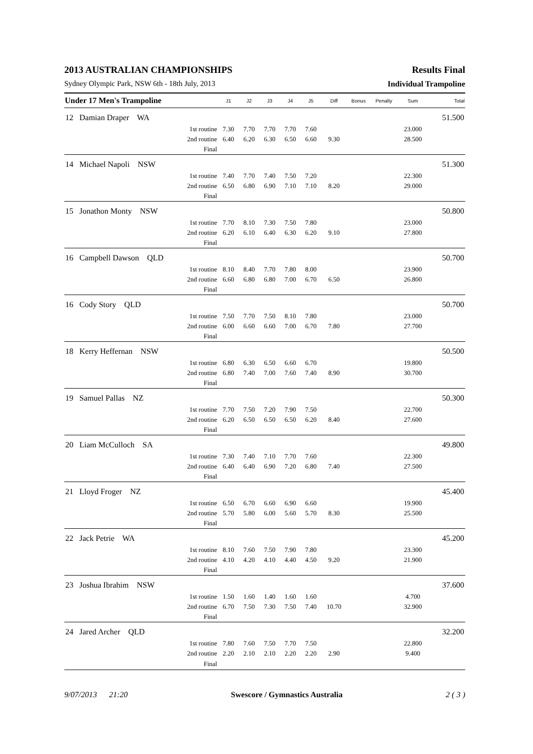2013 AUSTRALIAN CHAMPIONSHIPS Results Final
Sydney Olympic Park, NSW 6th - 18th July, 2013 Individual Trampoline
| Under 17 Men's Trampoline | | J1 | J2 | J3 | J4 | J5 | Diff | Bonus | Penalty | Sum | Total |
| --- | --- | --- | --- | --- | --- | --- | --- | --- | --- | --- | --- |
| 12 Damian Draper WA | | | | | | | | | | | 51.500 |
| | 1st routine | 7.30 | 7.70 | 7.70 | 7.70 | 7.60 | | | | 23.000 | |
| | 2nd routine | 6.40 | 6.20 | 6.30 | 6.50 | 6.60 | 9.30 | | | 28.500 | |
| | Final | | | | | | | | | | |
| 14 Michael Napoli NSW | | | | | | | | | | | 51.300 |
| | 1st routine | 7.40 | 7.70 | 7.40 | 7.50 | 7.20 | | | | 22.300 | |
| | 2nd routine | 6.50 | 6.80 | 6.90 | 7.10 | 7.10 | 8.20 | | | 29.000 | |
| | Final | | | | | | | | | | |
| 15 Jonathon Monty NSW | | | | | | | | | | | 50.800 |
| | 1st routine | 7.70 | 8.10 | 7.30 | 7.50 | 7.80 | | | | 23.000 | |
| | 2nd routine | 6.20 | 6.10 | 6.40 | 6.30 | 6.20 | 9.10 | | | 27.800 | |
| | Final | | | | | | | | | | |
| 16 Campbell Dawson QLD | | | | | | | | | | | 50.700 |
| | 1st routine | 8.10 | 8.40 | 7.70 | 7.80 | 8.00 | | | | 23.900 | |
| | 2nd routine | 6.60 | 6.80 | 6.80 | 7.00 | 6.70 | 6.50 | | | 26.800 | |
| | Final | | | | | | | | | | |
| 16 Cody Story QLD | | | | | | | | | | | 50.700 |
| | 1st routine | 7.50 | 7.70 | 7.50 | 8.10 | 7.80 | | | | 23.000 | |
| | 2nd routine | 6.00 | 6.60 | 6.60 | 7.00 | 6.70 | 7.80 | | | 27.700 | |
| | Final | | | | | | | | | | |
| 18 Kerry Heffernan NSW | | | | | | | | | | | 50.500 |
| | 1st routine | 6.80 | 6.30 | 6.50 | 6.60 | 6.70 | | | | 19.800 | |
| | 2nd routine | 6.80 | 7.40 | 7.00 | 7.60 | 7.40 | 8.90 | | | 30.700 | |
| | Final | | | | | | | | | | |
| 19 Samuel Pallas NZ | | | | | | | | | | | 50.300 |
| | 1st routine | 7.70 | 7.50 | 7.20 | 7.90 | 7.50 | | | | 22.700 | |
| | 2nd routine | 6.20 | 6.50 | 6.50 | 6.50 | 6.20 | 8.40 | | | 27.600 | |
| | Final | | | | | | | | | | |
| 20 Liam McCulloch SA | | | | | | | | | | | 49.800 |
| | 1st routine | 7.30 | 7.40 | 7.10 | 7.70 | 7.60 | | | | 22.300 | |
| | 2nd routine | 6.40 | 6.40 | 6.90 | 7.20 | 6.80 | 7.40 | | | 27.500 | |
| | Final | | | | | | | | | | |
| 21 Lloyd Froger NZ | | | | | | | | | | | 45.400 |
| | 1st routine | 6.50 | 6.70 | 6.60 | 6.90 | 6.60 | | | | 19.900 | |
| | 2nd routine | 5.70 | 5.80 | 6.00 | 5.60 | 5.70 | 8.30 | | | 25.500 | |
| | Final | | | | | | | | | | |
| 22 Jack Petrie WA | | | | | | | | | | | 45.200 |
| | 1st routine | 8.10 | 7.60 | 7.50 | 7.90 | 7.80 | | | | 23.300 | |
| | 2nd routine | 4.10 | 4.20 | 4.10 | 4.40 | 4.50 | 9.20 | | | 21.900 | |
| | Final | | | | | | | | | | |
| 23 Joshua Ibrahim NSW | | | | | | | | | | | 37.600 |
| | 1st routine | 1.50 | 1.60 | 1.40 | 1.60 | 1.60 | | | | 4.700 | |
| | 2nd routine | 6.70 | 7.50 | 7.30 | 7.50 | 7.40 | 10.70 | | | 32.900 | |
| | Final | | | | | | | | | | |
| 24 Jared Archer QLD | | | | | | | | | | | 32.200 |
| | 1st routine | 7.80 | 7.60 | 7.50 | 7.70 | 7.50 | | | | 22.800 | |
| | 2nd routine | 2.20 | 2.10 | 2.10 | 2.20 | 2.20 | 2.90 | | | 9.400 | |
| | Final | | | | | | | | | | |
9/07/2013 21:20 Swescore / Gymnastics Australia 2 ( 3 )